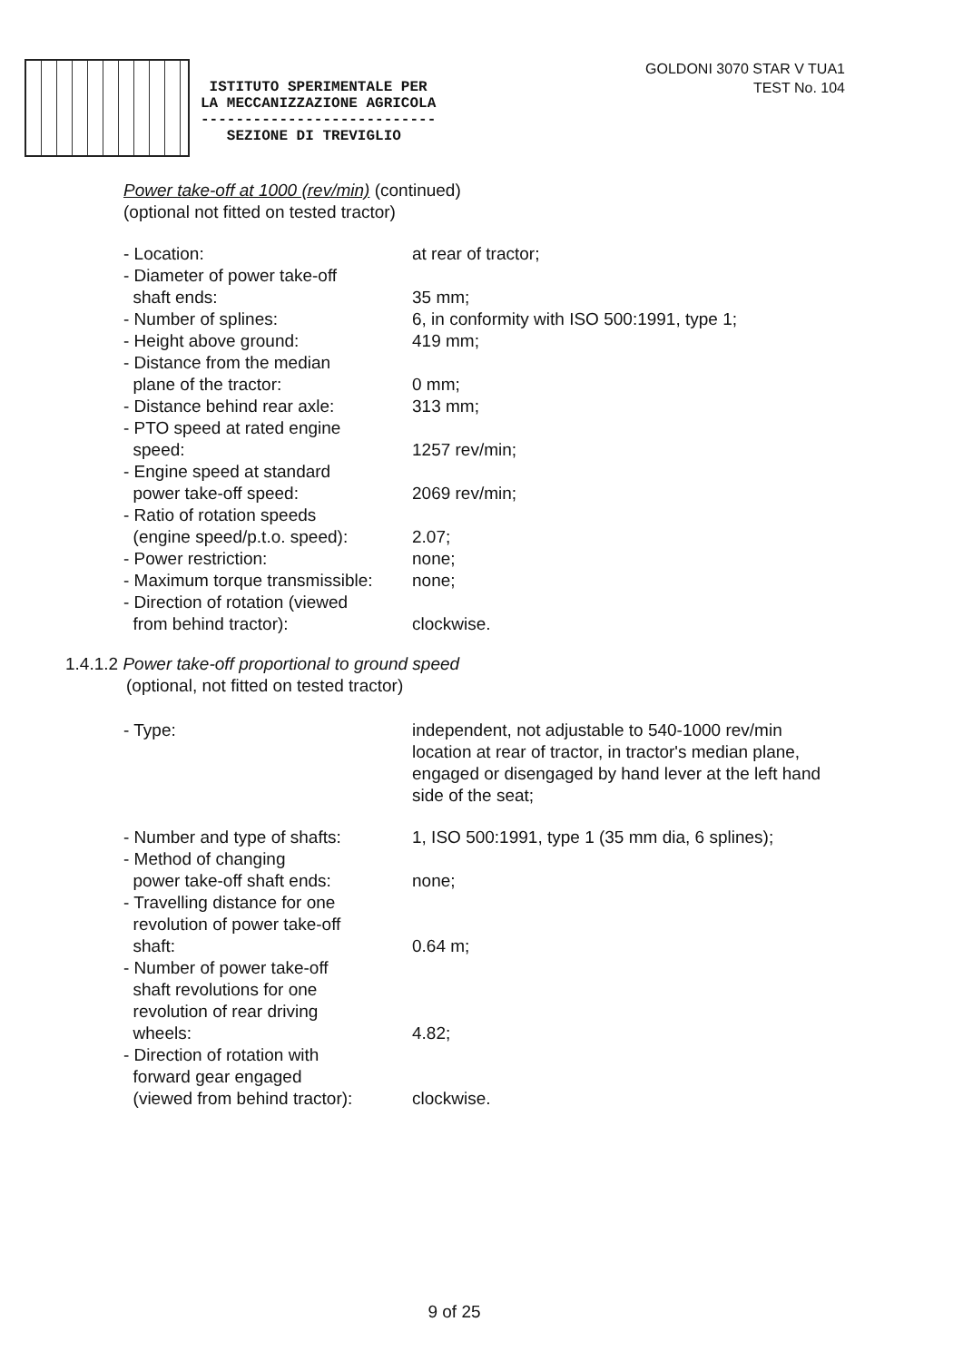GOLDONI 3070 STAR V TUA1
TEST No. 104
ISTITUTO SPERIMENTALE PER
LA MECCANIZZAZIONE AGRICOLA
---------------------------
SEZIONE DI TREVIGLIO
Power take-off at 1000 (rev/min) (continued)
(optional not fitted on tested tractor)
- Location: at rear of tractor;
- Diameter of power take-off
shaft ends:
35 mm;
- Number of splines: 6, in conformity with ISO 500:1991, type 1;
- Height above ground: 419 mm;
- Distance from the median
plane of the tractor:
0 mm;
- Distance behind rear axle:
313 mm;
- PTO speed at rated engine
speed:
1257 rev/min;
- Engine speed at standard
power take-off speed:
2069 rev/min;
- Ratio of rotation speeds
(engine speed/p.t.o. speed):
2.07;
- Power restriction: none;
- Maximum torque transmissible:
none;
- Direction of rotation (viewed
from behind tractor):
clockwise.
1.4.1.2 Power take-off proportional to ground speed
(optional, not fitted on tested tractor)
- Type: independent, not adjustable to 540-1000 rev/min location at rear of tractor, in tractor's median plane, engaged or disengaged by hand lever at the left hand side of the seat;
- Number and type of shafts:
1, ISO 500:1991, type 1 (35 mm dia, 6 splines);
- Method of changing
power take-off shaft ends:
none;
- Travelling distance for one
revolution of power take-off
shaft:
0.64 m;
- Number of power take-off
shaft revolutions for one
revolution of rear driving
wheels:
4.82;
- Direction of rotation with
forward gear engaged
(viewed from behind tractor):
clockwise.
9 of 25